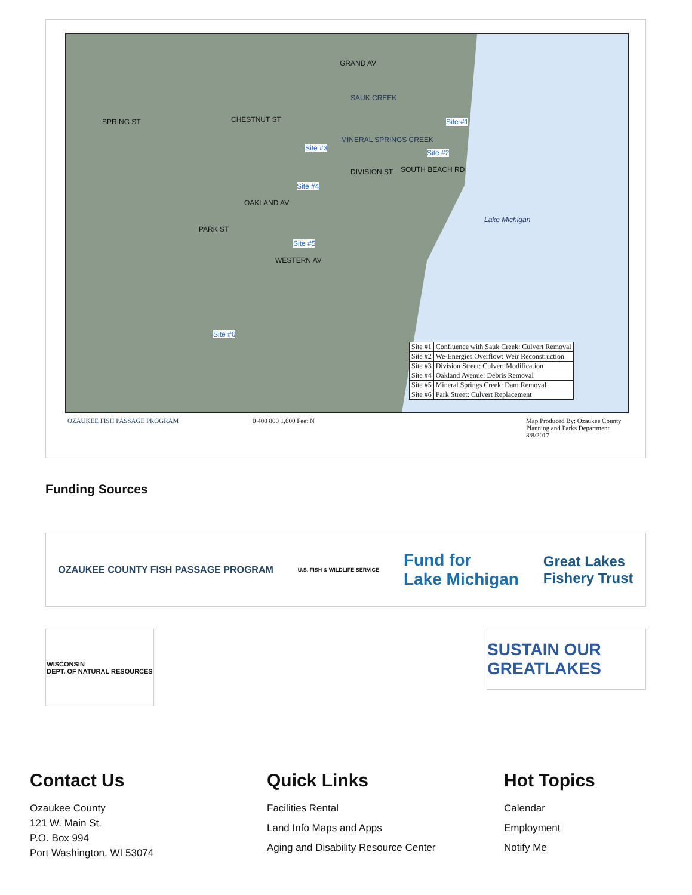GRAND AV
CHESTNUT ST
OAKLAND AV
WESTERN AV
SPRING ST
PARK ST
DIVISION ST SOUTH BEACH RD
SAUK CREEK
MINERAL SPRINGS CREEK
Lake Michigan
Site #1
Site #2
Site #3
Site #4
Site #5
Site #6
| Site #1 | Confluence with Sauk Creek: Culvert Removal |
| Site #2 | We-Energies Overflow: Weir Reconstruction |
| Site #3 | Division Street: Culvert Modification |
| Site #4 | Oakland Avenue: Debris Removal |
| Site #5 | Mineral Springs Creek: Dam Removal |
| Site #6 | Park Street: Culvert Replacement |
OZAUKEE FISH PASSAGE PROGRAM 0 400 800 1,600 Feet N
Map Produced By: Ozaukee County
Planning and Parks Department
8/8/2017
Funding Sources
OZAUKEE COUNTY FISH PASSAGE PROGRAM U.S. FISH & WILDLIFE SERVICE Fund for
Lake Michigan Great Lakes
Fishery Trust
WISCONSIN
DEPT. OF NATURAL RESOURCES
SUSTAIN OUR GREATLAKES
Contact Us
Ozaukee County
121 W. Main St.
P.O. Box 994
Port Washington, WI 53074
Quick Links
Facilities Rental
Land Info Maps and Apps
Aging and Disability Resource Center
Hot Topics
Calendar
Employment
Notify Me